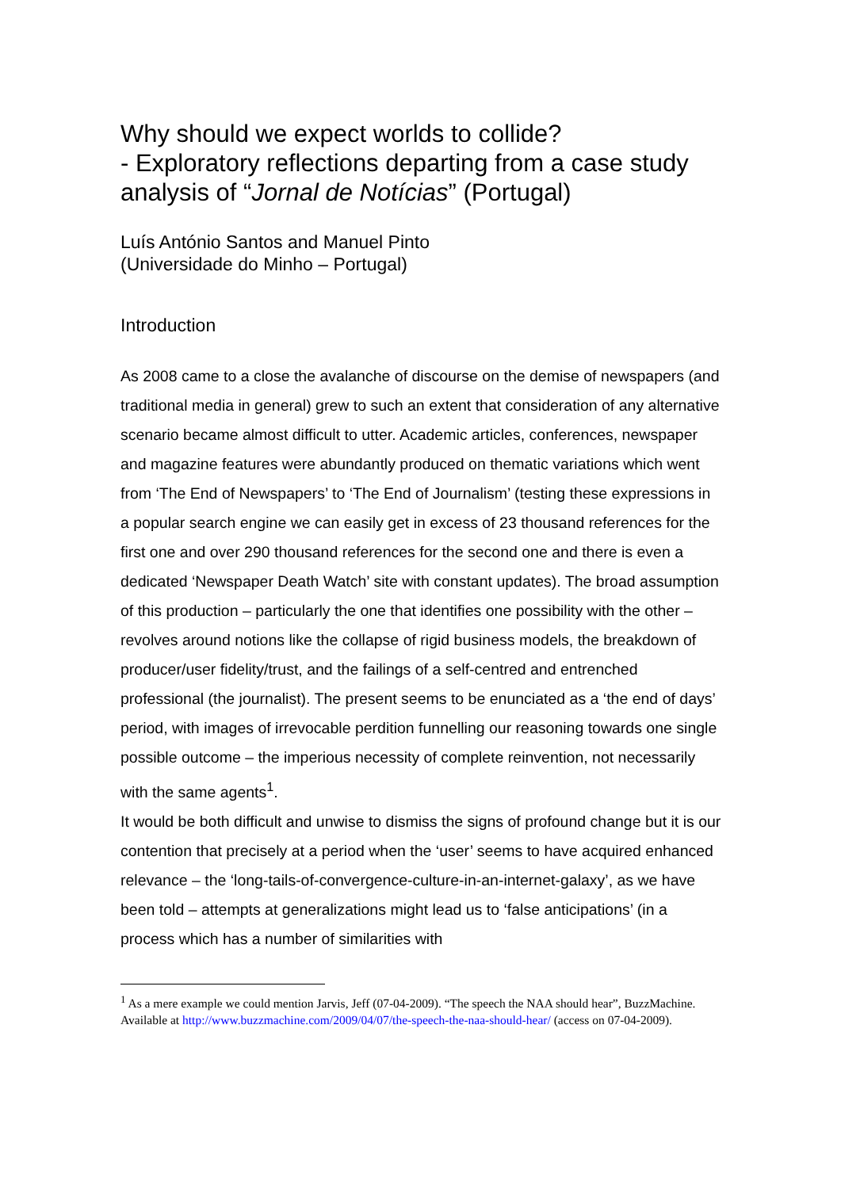Why should we expect worlds to collide?
- Exploratory reflections departing from a case study analysis of “Jornal de Notícias” (Portugal)
Luís António Santos and Manuel Pinto
(Universidade do Minho – Portugal)
Introduction
As 2008 came to a close the avalanche of discourse on the demise of newspapers (and traditional media in general) grew to such an extent that consideration of any alternative scenario became almost difficult to utter. Academic articles, conferences, newspaper and magazine features were abundantly produced on thematic variations which went from ‘The End of Newspapers’ to ‘The End of Journalism’ (testing these expressions in a popular search engine we can easily get in excess of 23 thousand references for the first one and over 290 thousand references for the second one and there is even a dedicated ‘Newspaper Death Watch’ site with constant updates). The broad assumption of this production – particularly the one that identifies one possibility with the other – revolves around notions like the collapse of rigid business models, the breakdown of producer/user fidelity/trust, and the failings of a self-centred and entrenched professional (the journalist). The present seems to be enunciated as a ‘the end of days’ period, with images of irrevocable perdition funnelling our reasoning towards one single possible outcome – the imperious necessity of complete reinvention, not necessarily with the same agents<sup>1</sup>.
It would be both difficult and unwise to dismiss the signs of profound change but it is our contention that precisely at a period when the ‘user’ seems to have acquired enhanced relevance – the ‘long-tails-of-convergence-culture-in-an-internet-galaxy’, as we have been told – attempts at generalizations might lead us to ‘false anticipations’ (in a process which has a number of similarities with
<sup>1</sup> As a mere example we could mention Jarvis, Jeff (07-04-2009). “The speech the NAA should hear”, BuzzMachine. Available at http://www.buzzmachine.com/2009/04/07/the-speech-the-naa-should-hear/ (access on 07-04-2009).